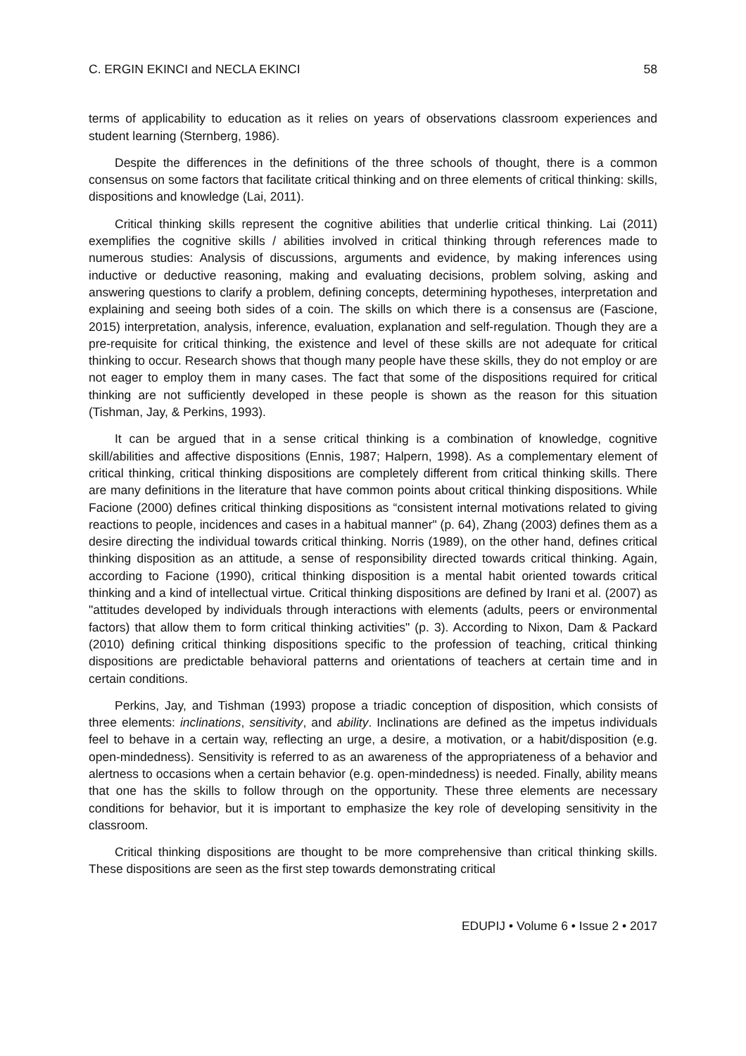C. ERGIN EKINCI and NECLA EKINCI 58
terms of applicability to education as it relies on years of observations classroom experiences and student learning (Sternberg, 1986).
Despite the differences in the definitions of the three schools of thought, there is a common consensus on some factors that facilitate critical thinking and on three elements of critical thinking: skills, dispositions and knowledge (Lai, 2011).
Critical thinking skills represent the cognitive abilities that underlie critical thinking. Lai (2011) exemplifies the cognitive skills / abilities involved in critical thinking through references made to numerous studies: Analysis of discussions, arguments and evidence, by making inferences using inductive or deductive reasoning, making and evaluating decisions, problem solving, asking and answering questions to clarify a problem, defining concepts, determining hypotheses, interpretation and explaining and seeing both sides of a coin. The skills on which there is a consensus are (Fascione, 2015) interpretation, analysis, inference, evaluation, explanation and self-regulation. Though they are a pre-requisite for critical thinking, the existence and level of these skills are not adequate for critical thinking to occur. Research shows that though many people have these skills, they do not employ or are not eager to employ them in many cases. The fact that some of the dispositions required for critical thinking are not sufficiently developed in these people is shown as the reason for this situation (Tishman, Jay, & Perkins, 1993).
It can be argued that in a sense critical thinking is a combination of knowledge, cognitive skill/abilities and affective dispositions (Ennis, 1987; Halpern, 1998). As a complementary element of critical thinking, critical thinking dispositions are completely different from critical thinking skills. There are many definitions in the literature that have common points about critical thinking dispositions. While Facione (2000) defines critical thinking dispositions as “consistent internal motivations related to giving reactions to people, incidences and cases in a habitual manner" (p. 64), Zhang (2003) defines them as a desire directing the individual towards critical thinking. Norris (1989), on the other hand, defines critical thinking disposition as an attitude, a sense of responsibility directed towards critical thinking. Again, according to Facione (1990), critical thinking disposition is a mental habit oriented towards critical thinking and a kind of intellectual virtue. Critical thinking dispositions are defined by Irani et al. (2007) as "attitudes developed by individuals through interactions with elements (adults, peers or environmental factors) that allow them to form critical thinking activities" (p. 3). According to Nixon, Dam & Packard (2010) defining critical thinking dispositions specific to the profession of teaching, critical thinking dispositions are predictable behavioral patterns and orientations of teachers at certain time and in certain conditions.
Perkins, Jay, and Tishman (1993) propose a triadic conception of disposition, which consists of three elements: inclinations, sensitivity, and ability. Inclinations are defined as the impetus individuals feel to behave in a certain way, reflecting an urge, a desire, a motivation, or a habit/disposition (e.g. open-mindedness). Sensitivity is referred to as an awareness of the appropriateness of a behavior and alertness to occasions when a certain behavior (e.g. open-mindedness) is needed. Finally, ability means that one has the skills to follow through on the opportunity. These three elements are necessary conditions for behavior, but it is important to emphasize the key role of developing sensitivity in the classroom.
Critical thinking dispositions are thought to be more comprehensive than critical thinking skills. These dispositions are seen as the first step towards demonstrating critical
EDUPIJ • Volume 6 • Issue 2 • 2017